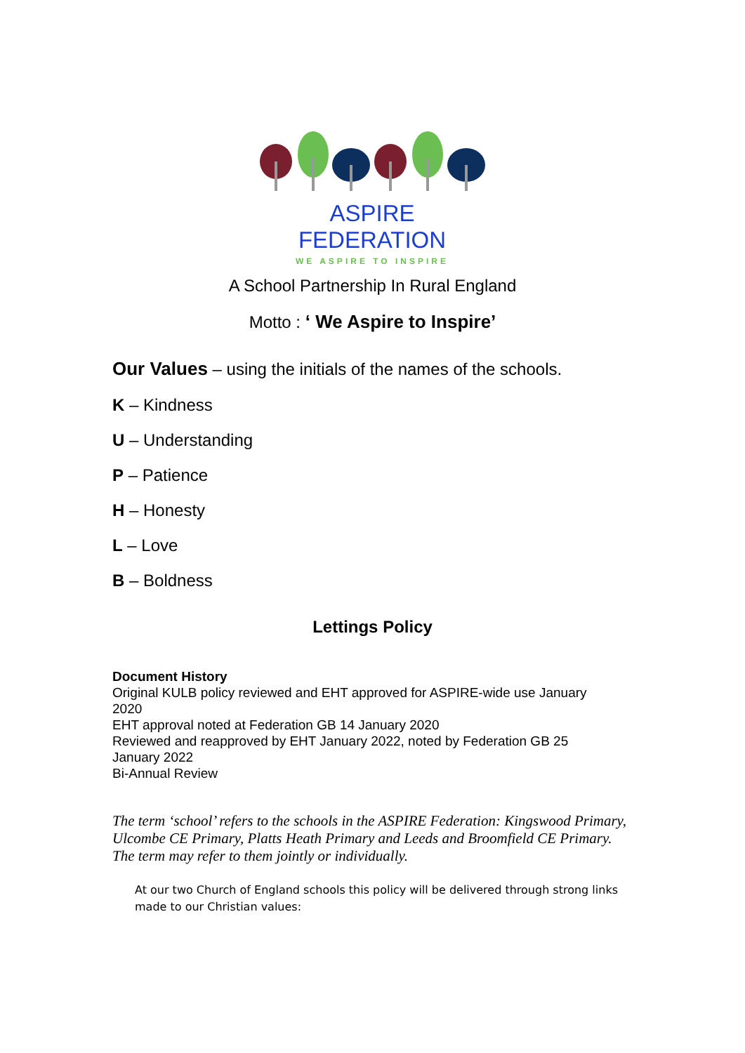ASPIRE FEDERATION
WE ASPIRE TO INSPIRE
A School Partnership In Rural England
Motto : ‘ We Aspire to Inspire’
Our Values – using the initials of the names of the schools.
K – Kindness
U – Understanding
P – Patience
H – Honesty
L – Love
B – Boldness
Lettings Policy
Document History
Original KULB policy reviewed and EHT approved for ASPIRE-wide use January 2020
EHT approval noted at Federation GB 14 January 2020
Reviewed and reapproved by EHT January 2022, noted by Federation GB 25 January 2022
Bi-Annual Review
The term ‘school’ refers to the schools in the ASPIRE Federation: Kingswood Primary, Ulcombe CE Primary, Platts Heath Primary and Leeds and Broomfield CE Primary. The term may refer to them jointly or individually.
At our two Church of England schools this policy will be delivered through strong links made to our Christian values: